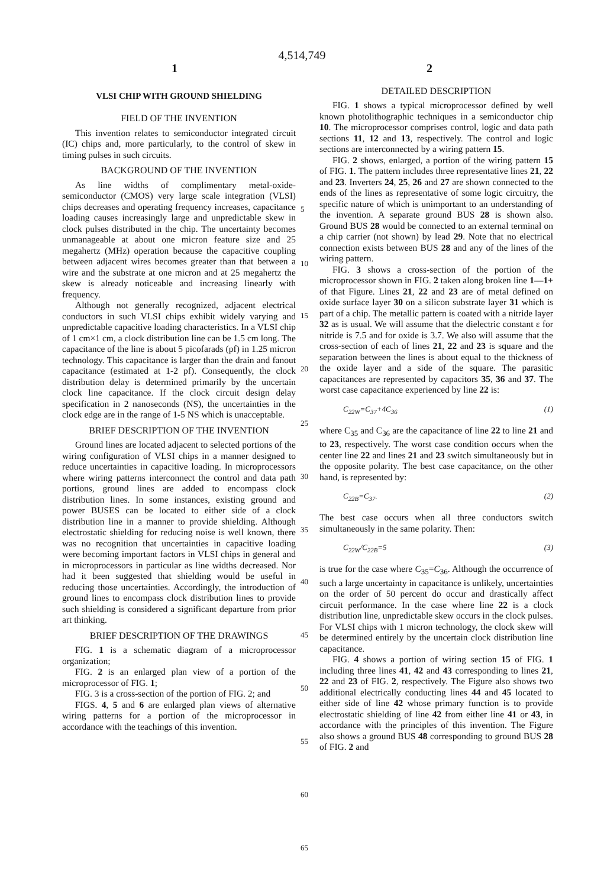4,514,749
1 2
VLSI CHIP WITH GROUND SHIELDING
FIELD OF THE INVENTION
This invention relates to semiconductor integrated circuit (IC) chips and, more particularly, to the control of skew in timing pulses in such circuits.
BACKGROUND OF THE INVENTION
As line widths of complimentary metal-oxide-semiconductor (CMOS) very large scale integration (VLSI) chips decreases and operating frequency increases, capacitance loading causes increasingly large and unpredictable skew in clock pulses distributed in the chip. The uncertainty becomes unmanageable at about one micron feature size and 25 megahertz (MHz) operation because the capacitive coupling between adjacent wires becomes greater than that between a wire and the substrate at one micron and at 25 megahertz the skew is already noticeable and increasing linearly with frequency.
Although not generally recognized, adjacent electrical conductors in such VLSI chips exhibit widely varying and unpredictable capacitive loading characteristics. In a VLSI chip of 1 cm×1 cm, a clock distribution line can be 1.5 cm long. The capacitance of the line is about 5 picofarads (pf) in 1.25 micron technology. This capacitance is larger than the drain and fanout capacitance (estimated at 1-2 pf). Consequently, the clock distribution delay is determined primarily by the uncertain clock line capacitance. If the clock circuit design delay specification in 2 nanoseconds (NS), the uncertainties in the clock edge are in the range of 1-5 NS which is unacceptable.
BRIEF DESCRIPTION OF THE INVENTION
Ground lines are located adjacent to selected portions of the wiring configuration of VLSI chips in a manner designed to reduce uncertainties in capacitive loading. In microprocessors where wiring patterns interconnect the control and data path portions, ground lines are added to encompass clock distribution lines. In some instances, existing ground and power BUSES can be located to either side of a clock distribution line in a manner to provide shielding. Although electrostatic shielding for reducing noise is well known, there was no recognition that uncertainties in capacitive loading were becoming important factors in VLSI chips in general and in microprocessors in particular as line widths decreased. Nor had it been suggested that shielding would be useful in reducing those uncertainties. Accordingly, the introduction of ground lines to encompass clock distribution lines to provide such shielding is considered a significant departure from prior art thinking.
BRIEF DESCRIPTION OF THE DRAWINGS
FIG. 1 is a schematic diagram of a microprocessor organization;
FIG. 2 is an enlarged plan view of a portion of the microprocessor of FIG. 1;
FIG. 3 is a cross-section of the portion of FIG. 2; and
FIGS. 4, 5 and 6 are enlarged plan views of alternative wiring patterns for a portion of the microprocessor in accordance with the teachings of this invention.
5
10
15
20
25
30
35
40
45
50
55
60
65
DETAILED DESCRIPTION
FIG. 1 shows a typical microprocessor defined by well known photolithographic techniques in a semiconductor chip 10. The microprocessor comprises control, logic and data path sections 11, 12 and 13, respectively. The control and logic sections are interconnected by a wiring pattern 15.
FIG. 2 shows, enlarged, a portion of the wiring pattern 15 of FIG. 1. The pattern includes three representative lines 21, 22 and 23. Inverters 24, 25, 26 and 27 are shown connected to the ends of the lines as representative of some logic circuitry, the specific nature of which is unimportant to an understanding of the invention. A separate ground BUS 28 is shown also. Ground BUS 28 would be connected to an external terminal on a chip carrier (not shown) by lead 29. Note that no electrical connection exists between BUS 28 and any of the lines of the wiring pattern.
FIG. 3 shows a cross-section of the portion of the microprocessor shown in FIG. 2 taken along broken line 1—1+ of that Figure. Lines 21, 22 and 23 are of metal defined on oxide surface layer 30 on a silicon substrate layer 31 which is part of a chip. The metallic pattern is coated with a nitride layer 32 as is usual. We will assume that the dielectric constant ε for nitride is 7.5 and for oxide is 3.7. We also will assume that the cross-section of each of lines 21, 22 and 23 is square and the separation between the lines is about equal to the thickness of the oxide layer and a side of the square. The parasitic capacitances are represented by capacitors 35, 36 and 37. The worst case capacitance experienced by line 22 is:
C<sub>22W</sub>=C<sub>37</sub>+4C<sub>36</sub> (1)
where C<sub>35</sub> and C<sub>36</sub> are the capacitance of line 22 to line 21 and to 23, respectively. The worst case condition occurs when the center line 22 and lines 21 and 23 switch simultaneously but in the opposite polarity. The best case capacitance, on the other hand, is represented by:
C<sub>22B</sub>=C<sub>37</sub>. (2)
The best case occurs when all three conductors switch simultaneously in the same polarity. Then:
C<sub>22W</sub>/C<sub>22B</sub>=5 (3)
is true for the case where C<sub>35</sub>=C<sub>36</sub>. Although the occurrence of such a large uncertainty in capacitance is unlikely, uncertainties on the order of 50 percent do occur and drastically affect circuit performance. In the case where line 22 is a clock distribution line, unpredictable skew occurs in the clock pulses. For VLSI chips with 1 micron technology, the clock skew will be determined entirely by the uncertain clock distribution line capacitance.
FIG. 4 shows a portion of wiring section 15 of FIG. 1 including three lines 41, 42 and 43 corresponding to lines 21, 22 and 23 of FIG. 2, respectively. The Figure also shows two additional electrically conducting lines 44 and 45 located to either side of line 42 whose primary function is to provide electrostatic shielding of line 42 from either line 41 or 43, in accordance with the principles of this invention. The Figure also shows a ground BUS 48 corresponding to ground BUS 28 of FIG. 2 and